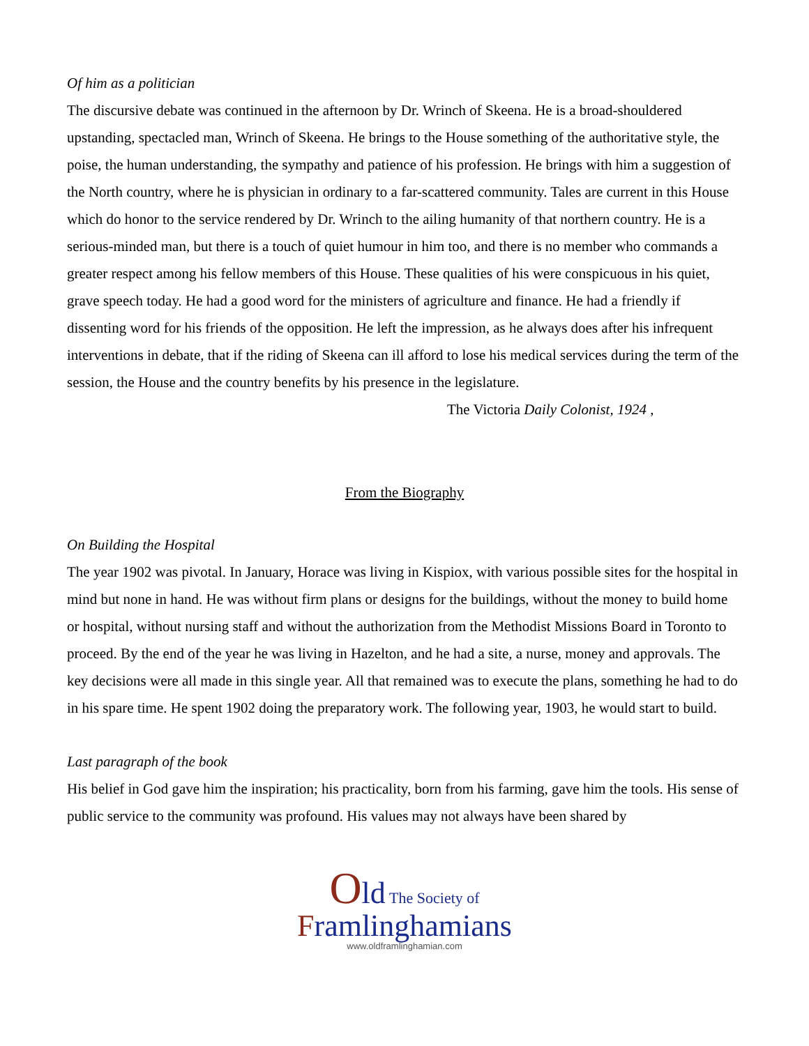Of him as a politician
The discursive debate was continued in the afternoon by Dr. Wrinch of Skeena. He is a broad-shouldered upstanding, spectacled man, Wrinch of Skeena. He brings to the House something of the authoritative style, the poise, the human understanding, the sympathy and patience of his profession. He brings with him a suggestion of the North country, where he is physician in ordinary to a far-scattered community. Tales are current in this House which do honor to the service rendered by Dr. Wrinch to the ailing humanity of that northern country. He is a serious-minded man, but there is a touch of quiet humour in him too, and there is no member who commands a greater respect among his fellow members of this House. These qualities of his were conspicuous in his quiet, grave speech today. He had a good word for the ministers of agriculture and finance. He had a friendly if dissenting word for his friends of the opposition. He left the impression, as he always does after his infrequent interventions in debate, that if the riding of Skeena can ill afford to lose his medical services during the term of the session, the House and the country benefits by his presence in the legislature.
The Victoria Daily Colonist, 1924 ,
From the Biography
On Building the Hospital
The year 1902 was pivotal. In January, Horace was living in Kispiox, with various possible sites for the hospital in mind but none in hand. He was without firm plans or designs for the buildings, without the money to build home or hospital, without nursing staff and without the authorization from the Methodist Missions Board in Toronto to proceed. By the end of the year he was living in Hazelton, and he had a site, a nurse, money and approvals. The key decisions were all made in this single year. All that remained was to execute the plans, something he had to do in his spare time. He spent 1902 doing the preparatory work. The following year, 1903, he would start to build.
Last paragraph of the book
His belief in God gave him the inspiration; his practicality, born from his farming, gave him the tools. His sense of public service to the community was profound. His values may not always have been shared by
Old The Society of
Framlinghamians
www.oldframlinghamian.com